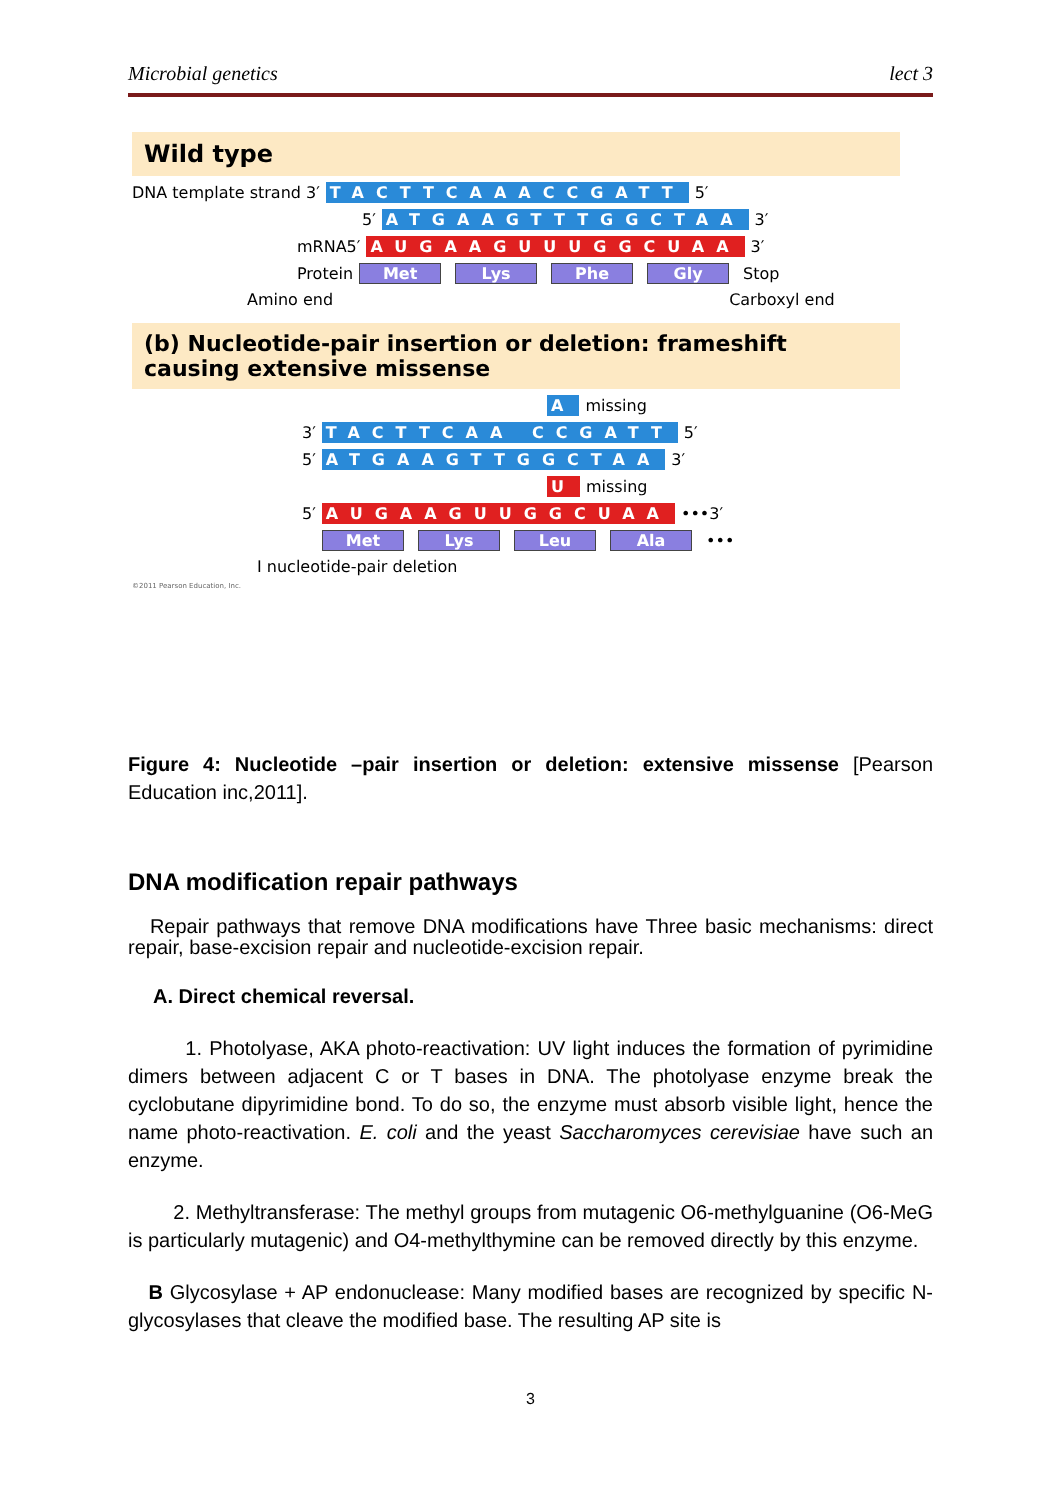Microbial genetics lect 3
Wild type
DNA template strand 3′ TACTTCAAACCGATT 5′
5′ ATGAAGTTTGGCTAA 3′
mRNA5′ AUGAAGUUUGGCUAA 3′
Protein Met Lys Phe Gly Stop
Amino end Carboxyl end
(b) Nucleotide-pair insertion or deletion: frameshift causing extensive missense
A missing
3′ TACTTCAA CCGATT 5′
5′ ATGAAGTTGGCTAA 3′
U missing
5′ AUGAAGUUGGCUAA •••3′
Met Lys Leu Ala •••
I nucleotide-pair deletion
©2011 Pearson Education, Inc.
Figure 4: Nucleotide –pair insertion or deletion: extensive missense [Pearson Education inc,2011].
DNA modification repair pathways
Repair pathways that remove DNA modifications have Three basic mechanisms: direct repair, base-excision repair and nucleotide-excision repair.
A. Direct chemical reversal.
1. Photolyase, AKA photo-reactivation: UV light induces the formation of pyrimidine dimers between adjacent C or T bases in DNA. The photolyase enzyme break the cyclobutane dipyrimidine bond. To do so, the enzyme must absorb visible light, hence the name photo-reactivation. E. coli and the yeast Saccharomyces cerevisiae have such an enzyme.
2. Methyltransferase: The methyl groups from mutagenic O6-methylguanine (O6-MeG is particularly mutagenic) and O4-methylthymine can be removed directly by this enzyme.
B Glycosylase + AP endonuclease: Many modified bases are recognized by specific N-glycosylases that cleave the modified base. The resulting AP site is
3